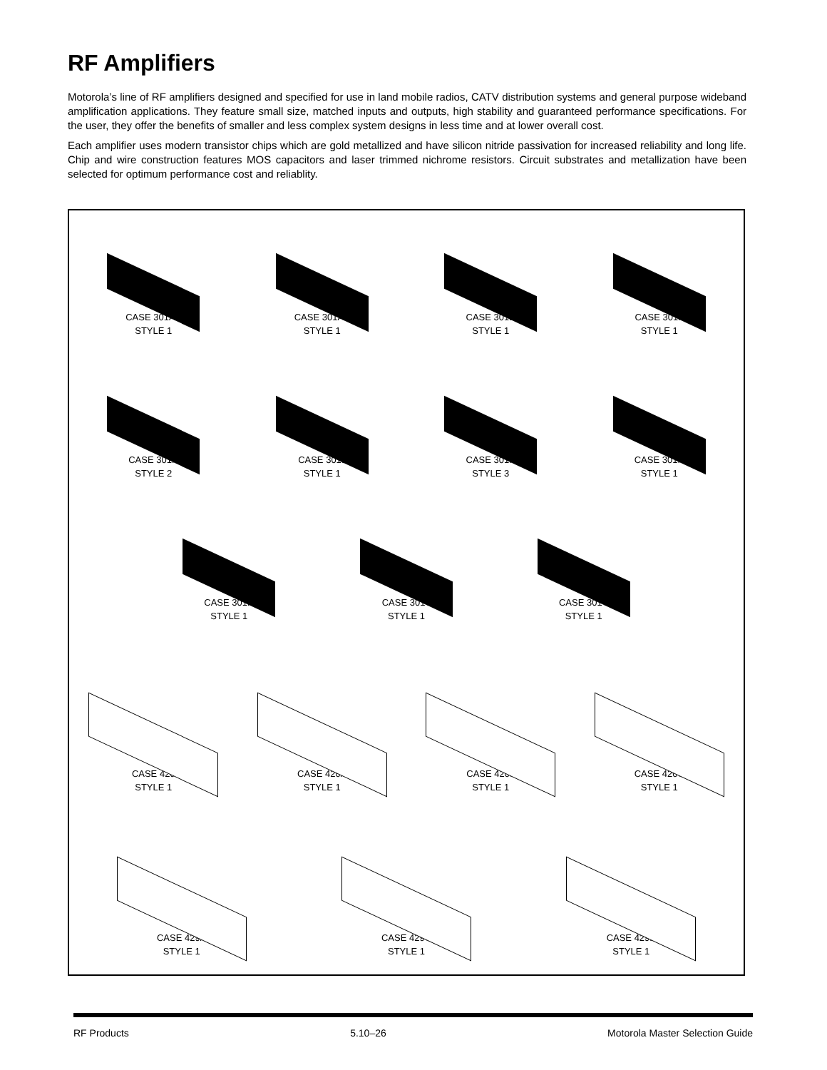RF Amplifiers
Motorola’s line of RF amplifiers designed and specified for use in land mobile radios, CATV distribution systems and general purpose wideband amplification applications. They feature small size, matched inputs and outputs, high stability and guaranteed performance specifications. For the user, they offer the benefits of smaller and less complex system designs in less time and at lower overall cost.
Each amplifier uses modern transistor chips which are gold metallized and have silicon nitride passivation for increased reliability and long life. Chip and wire construction features MOS capacitors and laser trimmed nichrome resistors. Circuit substrates and metallization have been selected for optimum performance cost and reliablity.
CASE 301AA
STYLE 1
CASE 301AB
STYLE 1
CASE 301E
STYLE 1
CASE 301F
STYLE 1
CASE 301H
STYLE 2
CASE 301J
STYLE 1
CASE 301K
STYLE 3
CASE 301N
STYLE 1
CASE 301R
STYLE 1
CASE 301T
STYLE 1
CASE 301V
STYLE 1
CASE 420
STYLE 1
CASE 420A
STYLE 1
CASE 420L
STYLE 1
CASE 420U
STYLE 1
CASE 429A
STYLE 1
CASE 429C
STYLE 1
CASE 429E
STYLE 1
RF Products 5.10–26 Motorola Master Selection Guide